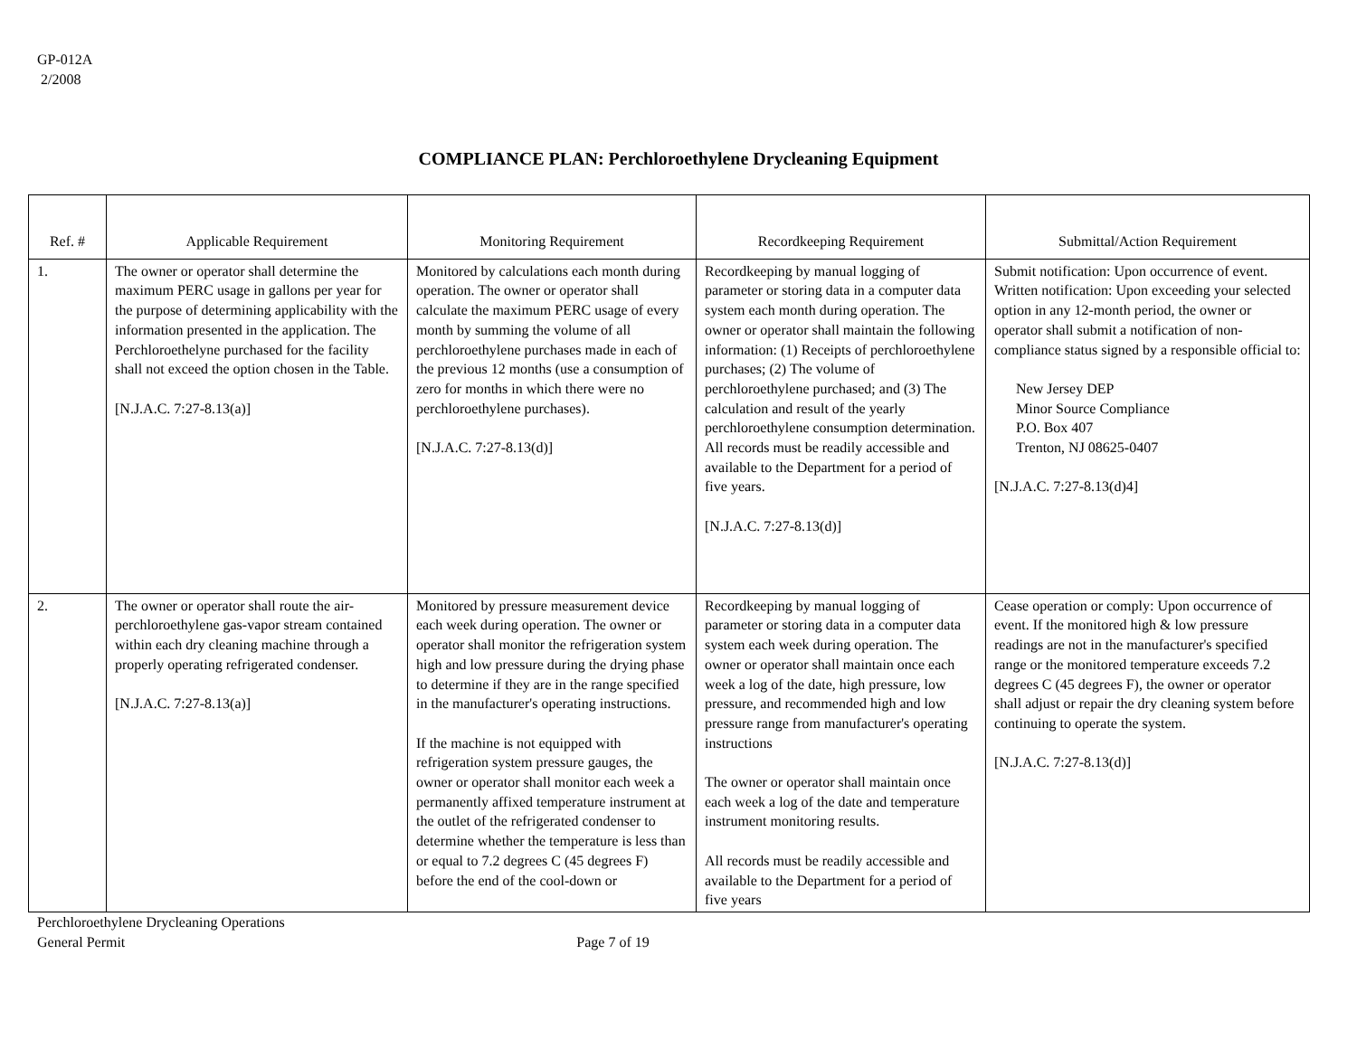GP-012A
2/2008
COMPLIANCE PLAN: Perchloroethylene Drycleaning Equipment
| Ref. # | Applicable Requirement | Monitoring Requirement | Recordkeeping Requirement | Submittal/Action Requirement |
| --- | --- | --- | --- | --- |
| 1. | The owner or operator shall determine the maximum PERC usage in gallons per year for the purpose of determining applicability with the information presented in the application. The Perchloroethelyne purchased for the facility shall not exceed the option chosen in the Table. [N.J.A.C. 7:27-8.13(a)] | Monitored by calculations each month during operation. The owner or operator shall calculate the maximum PERC usage of every month by summing the volume of all perchloroethylene purchases made in each of the previous 12 months (use a consumption of zero for months in which there were no perchloroethylene purchases). [N.J.A.C. 7:27-8.13(d)] | Recordkeeping by manual logging of parameter or storing data in a computer data system each month during operation. The owner or operator shall maintain the following information: (1) Receipts of perchloroethylene purchases; (2) The volume of perchloroethylene purchased; and (3) The calculation and result of the yearly perchloroethylene consumption determination. All records must be readily accessible and available to the Department for a period of five years. [N.J.A.C. 7:27-8.13(d)] | Submit notification: Upon occurrence of event. Written notification: Upon exceeding your selected option in any 12-month period, the owner or operator shall submit a notification of non-compliance status signed by a responsible official to: New Jersey DEP Minor Source Compliance P.O. Box 407 Trenton, NJ 08625-0407 [N.J.A.C. 7:27-8.13(d)4] |
| 2. | The owner or operator shall route the air-perchloroethylene gas-vapor stream contained within each dry cleaning machine through a properly operating refrigerated condenser. [N.J.A.C. 7:27-8.13(a)] | Monitored by pressure measurement device each week during operation. The owner or operator shall monitor the refrigeration system high and low pressure during the drying phase to determine if they are in the range specified in the manufacturer's operating instructions. If the machine is not equipped with refrigeration system pressure gauges, the owner or operator shall monitor each week a permanently affixed temperature instrument at the outlet of the refrigerated condenser to determine whether the temperature is less than or equal to 7.2 degrees C (45 degrees F) before the end of the cool-down or | Recordkeeping by manual logging of parameter or storing data in a computer data system each week during operation. The owner or operator shall maintain once each week a log of the date, high pressure, low pressure, and recommended high and low pressure range from manufacturer's operating instructions The owner or operator shall maintain once each week a log of the date and temperature instrument monitoring results. All records must be readily accessible and available to the Department for a period of five years | Cease operation or comply: Upon occurrence of event. If the monitored high & low pressure readings are not in the manufacturer's specified range or the monitored temperature exceeds 7.2 degrees C (45 degrees F), the owner or operator shall adjust or repair the dry cleaning system before continuing to operate the system. [N.J.A.C. 7:27-8.13(d)] |
Perchloroethylene Drycleaning Operations
General Permit Page 7 of 19